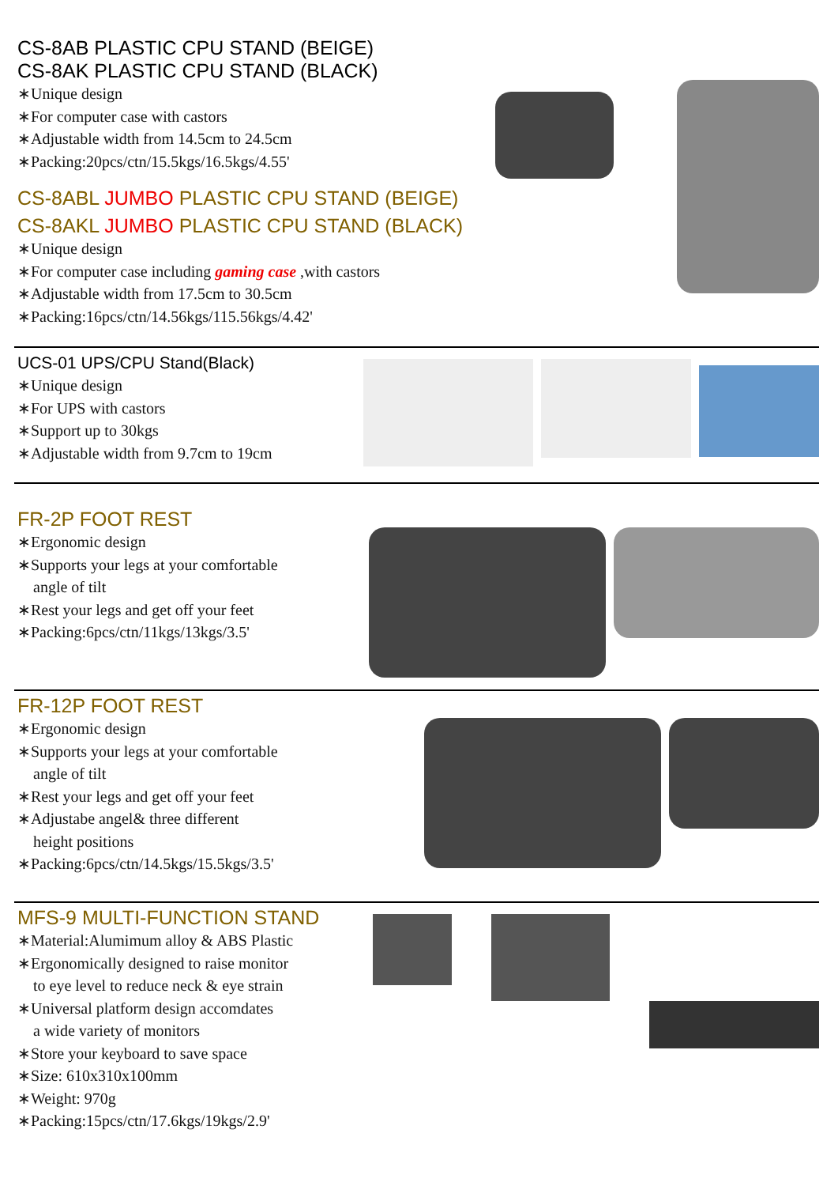CS-8AB PLASTIC CPU STAND (BEIGE)
CS-8AK PLASTIC CPU STAND (BLACK)
∗Unique design
∗For computer case with castors
∗Adjustable width from 14.5cm to 24.5cm
∗Packing:20pcs/ctn/15.5kgs/16.5kgs/4.55'
CS-8ABL JUMBO PLASTIC CPU STAND (BEIGE)
CS-8AKL JUMBO PLASTIC CPU STAND (BLACK)
∗Unique design
∗For computer case including gaming case ,with castors
∗Adjustable width from 17.5cm to 30.5cm
∗Packing:16pcs/ctn/14.56kgs/115.56kgs/4.42'
UCS-01 UPS/CPU Stand(Black)
∗Unique design
∗For UPS with castors
∗Support up to 30kgs
∗Adjustable width from 9.7cm to 19cm
FR-2P FOOT REST
∗Ergonomic design
∗Supports your legs at your comfortable
angle of tilt
∗Rest your legs and get off your feet
∗Packing:6pcs/ctn/11kgs/13kgs/3.5'
FR-12P FOOT REST
∗Ergonomic design
∗Supports your legs at your comfortable
angle of tilt
∗Rest your legs and get off your feet
∗Adjustabe angel& three different
height positions
∗Packing:6pcs/ctn/14.5kgs/15.5kgs/3.5'
MFS-9 MULTI-FUNCTION STAND
∗Material:Alumimum alloy & ABS Plastic
∗Ergonomically designed to raise monitor
to eye level to reduce neck & eye strain
∗Universal platform design accomdates
a wide variety of monitors
∗Store your keyboard to save space
∗Size: 610x310x100mm
∗Weight: 970g
∗Packing:15pcs/ctn/17.6kgs/19kgs/2.9'